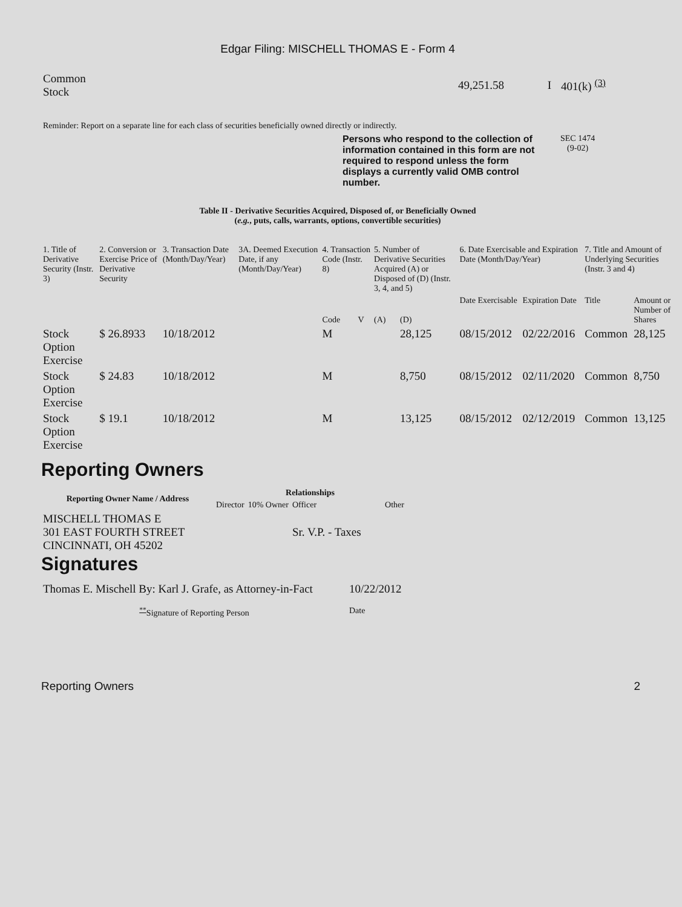Edgar Filing: MISCHELL THOMAS E - Form 4
| Common Stock | 49,251.58 | I | 401(k) <sup>(3)</sup> |
Reminder: Report on a separate line for each class of securities beneficially owned directly or indirectly.
Persons who respond to the collection of information contained in this form are not required to respond unless the form displays a currently valid OMB control number.
SEC 1474
(9-02)
Table II - Derivative Securities Acquired, Disposed of, or Beneficially Owned
(e.g., puts, calls, warrants, options, convertible securities)
| 1. Title of Derivative Security (Instr. 3) | 2. Conversion or Exercise Price of Derivative Security | 3. Transaction Date (Month/Day/Year) | 3A. Deemed Execution Date, if any (Month/Day/Year) | 4. Transaction Code (Instr. 8) | | 5. Number of Derivative Securities Acquired (A) or Disposed of (D) (Instr. 3, 4, and 5) | | 6. Date Exercisable and Expiration Date (Month/Day/Year) | | 7. Title and Amount of Underlying Securities (Instr. 3 and 4) | |
| | | | | Code | V | (A) | (D) | Date Exercisable | Expiration Date | Title | Amount or Number of Shares |
| Stock Option Exercise | $ 26.8933 | 10/18/2012 | | M | | | 28,125 | 08/15/2012 | 02/22/2016 | Common | 28,125 |
| Stock Option Exercise | $ 24.83 | 10/18/2012 | | M | | | 8,750 | 08/15/2012 | 02/11/2020 | Common | 8,750 |
| Stock Option Exercise | $ 19.1 | 10/18/2012 | | M | | | 13,125 | 08/15/2012 | 02/12/2019 | Common | 13,125 |
Reporting Owners
| Reporting Owner Name / Address | Relationships | | | |
| --- | --- | --- | --- | --- |
| | Director | 10% Owner | Officer | Other |
| MISCHELL THOMAS E 301 EAST FOURTH STREET CINCINNATI, OH 45202 | | | Sr. V.P. - Taxes | |
Signatures
| Thomas E. Mischell By: Karl J. Grafe, as Attorney-in-Fact | 10/22/2012 |
| <sup>**</sup> Signature of Reporting Person | Date |
Reporting Owners 2